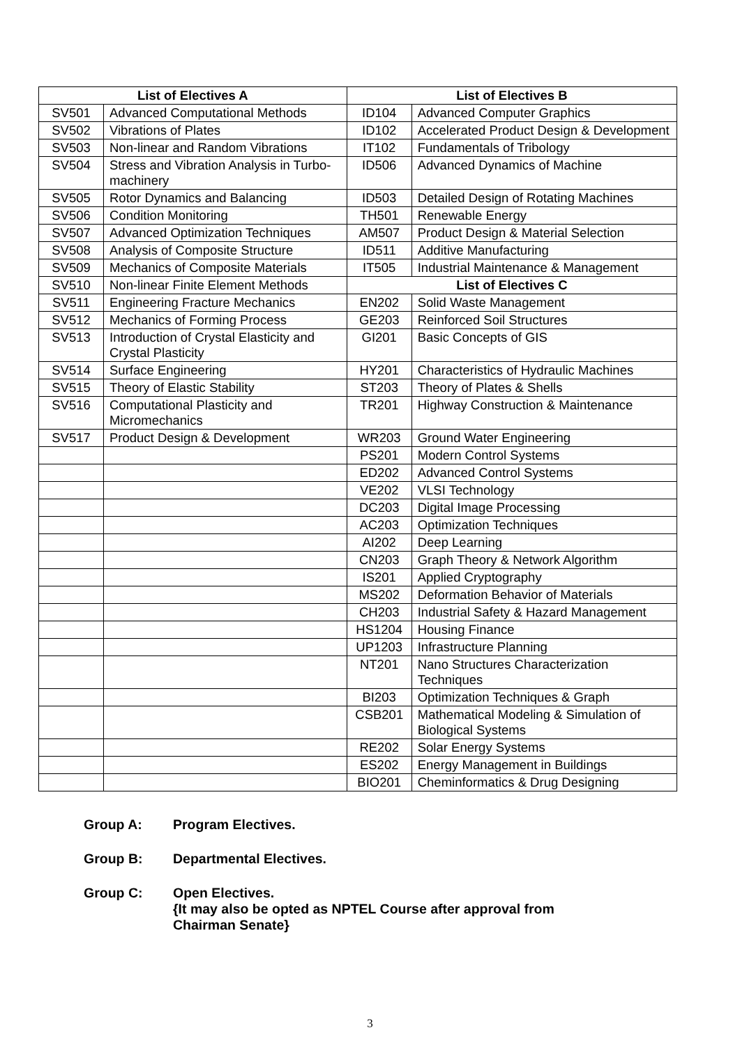| List of Electives A | | List of Electives B | |
| --- | --- | --- | --- |
| SV501 | Advanced Computational Methods | ID104 | Advanced Computer Graphics |
| SV502 | Vibrations of Plates | ID102 | Accelerated Product Design & Development |
| SV503 | Non-linear and Random Vibrations | IT102 | Fundamentals of Tribology |
| SV504 | Stress and Vibration Analysis in Turbo-machinery | ID506 | Advanced Dynamics of Machine |
| SV505 | Rotor Dynamics and Balancing | ID503 | Detailed Design of Rotating Machines |
| SV506 | Condition Monitoring | TH501 | Renewable Energy |
| SV507 | Advanced Optimization Techniques | AM507 | Product Design & Material Selection |
| SV508 | Analysis of Composite Structure | ID511 | Additive Manufacturing |
| SV509 | Mechanics of Composite Materials | IT505 | Industrial Maintenance & Management |
| SV510 | Non-linear Finite Element Methods | List of Electives C | |
| SV511 | Engineering Fracture Mechanics | EN202 | Solid Waste Management |
| SV512 | Mechanics of Forming Process | GE203 | Reinforced Soil Structures |
| SV513 | Introduction of Crystal Elasticity and Crystal Plasticity | GI201 | Basic Concepts of GIS |
| SV514 | Surface Engineering | HY201 | Characteristics of Hydraulic Machines |
| SV515 | Theory of Elastic Stability | ST203 | Theory of Plates & Shells |
| SV516 | Computational Plasticity and Micromechanics | TR201 | Highway Construction & Maintenance |
| SV517 | Product Design & Development | WR203 | Ground Water Engineering |
| | | PS201 | Modern Control Systems |
| | | ED202 | Advanced Control Systems |
| | | VE202 | VLSI Technology |
| | | DC203 | Digital Image Processing |
| | | AC203 | Optimization Techniques |
| | | AI202 | Deep Learning |
| | | CN203 | Graph Theory & Network Algorithm |
| | | IS201 | Applied Cryptography |
| | | MS202 | Deformation Behavior of Materials |
| | | CH203 | Industrial Safety & Hazard Management |
| | | HS1204 | Housing Finance |
| | | UP1203 | Infrastructure Planning |
| | | NT201 | Nano Structures Characterization Techniques |
| | | BI203 | Optimization Techniques & Graph |
| | | CSB201 | Mathematical Modeling & Simulation of Biological Systems |
| | | RE202 | Solar Energy Systems |
| | | ES202 | Energy Management in Buildings |
| | | BIO201 | Cheminformatics & Drug Designing |
Group A: Program Electives.
Group B: Departmental Electives.
Group C: Open Electives.
{It may also be opted as NPTEL Course after approval from
Chairman Senate}
3